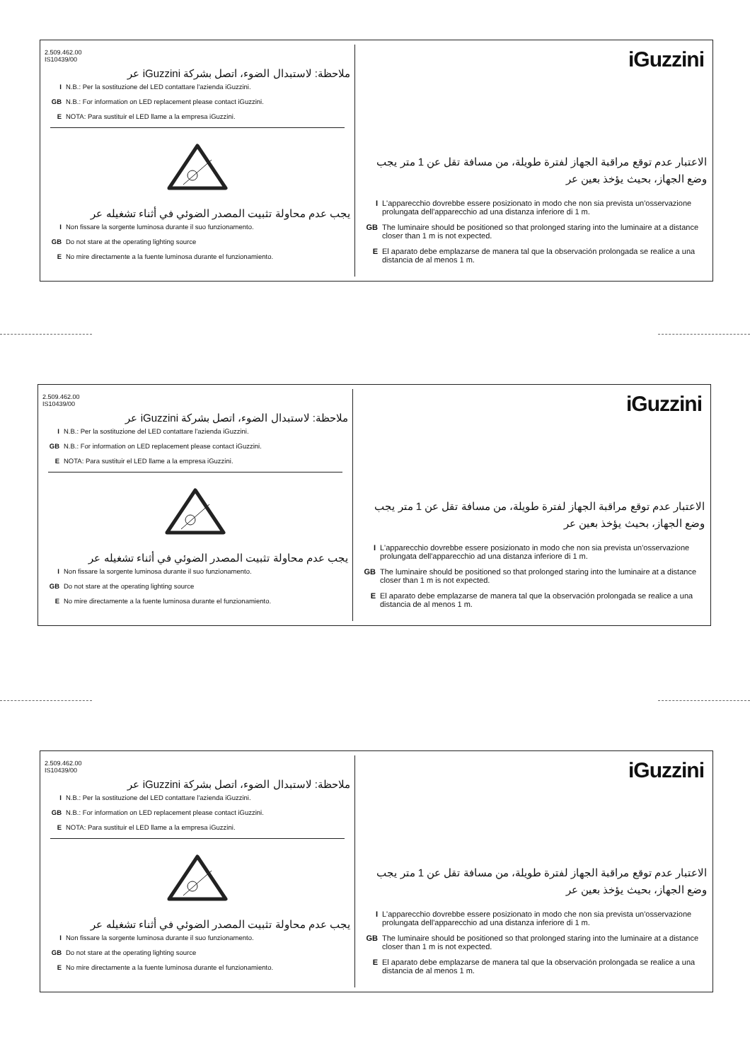2.509.462.00
IS10439/00
ملاحظة: لاستبدال الضوء، اتصل بشركة iGuzzini عر
I N.B.: Per la sostituzione del LED contattare l'azienda iGuzzini.
GB N.B.: For information on LED replacement please contact iGuzzini.
E NOTA: Para sustituir el LED llame a la empresa iGuzzini.
يجب عدم محاولة تثبيت المصدر الضوئي في أثناء تشغيله عر
I Non fissare la sorgente luminosa durante il suo funzionamento.
GB Do not stare at the operating lighting source
E No mire directamente a la fuente luminosa durante el funzionamiento.
iGuzzini
الاعتبار عدم توقع مراقبة الجهاز لفترة طويلة، من مسافة تقل عن 1 متر يجب وضع الجهاز، بحيث يؤخذ بعين عر
I L'apparecchio dovrebbe essere posizionato in modo che non sia prevista un'osservazione prolungata dell'apparecchio ad una distanza inferiore di 1 m.
GB The luminaire should be positioned so that prolonged staring into the luminaire at a distance closer than 1 m is not expected.
E El aparato debe emplazarse de manera tal que la observación prolongada se realice a una distancia de al menos 1 m.
2.509.462.00
IS10439/00
ملاحظة: لاستبدال الضوء، اتصل بشركة iGuzzini عر
I N.B.: Per la sostituzione del LED contattare l'azienda iGuzzini.
GB N.B.: For information on LED replacement please contact iGuzzini.
E NOTA: Para sustituir el LED llame a la empresa iGuzzini.
يجب عدم محاولة تثبيت المصدر الضوئي في أثناء تشغيله عر
I Non fissare la sorgente luminosa durante il suo funzionamento.
GB Do not stare at the operating lighting source
E No mire directamente a la fuente luminosa durante el funzionamiento.
iGuzzini
الاعتبار عدم توقع مراقبة الجهاز لفترة طويلة، من مسافة تقل عن 1 متر يجب وضع الجهاز، بحيث يؤخذ بعين عر
I L'apparecchio dovrebbe essere posizionato in modo che non sia prevista un'osservazione prolungata dell'apparecchio ad una distanza inferiore di 1 m.
GB The luminaire should be positioned so that prolonged staring into the luminaire at a distance closer than 1 m is not expected.
E El aparato debe emplazarse de manera tal que la observación prolongada se realice a una distancia de al menos 1 m.
2.509.462.00
IS10439/00
ملاحظة: لاستبدال الضوء، اتصل بشركة iGuzzini عر
I N.B.: Per la sostituzione del LED contattare l'azienda iGuzzini.
GB N.B.: For information on LED replacement please contact iGuzzini.
E NOTA: Para sustituir el LED llame a la empresa iGuzzini.
يجب عدم محاولة تثبيت المصدر الضوئي في أثناء تشغيله عر
I Non fissare la sorgente luminosa durante il suo funzionamento.
GB Do not stare at the operating lighting source
E No mire directamente a la fuente luminosa durante el funzionamiento.
iGuzzini
الاعتبار عدم توقع مراقبة الجهاز لفترة طويلة، من مسافة تقل عن 1 متر يجب وضع الجهاز، بحيث يؤخذ بعين عر
I L'apparecchio dovrebbe essere posizionato in modo che non sia prevista un'osservazione prolungata dell'apparecchio ad una distanza inferiore di 1 m.
GB The luminaire should be positioned so that prolonged staring into the luminaire at a distance closer than 1 m is not expected.
E El aparato debe emplazarse de manera tal que la observación prolongada se realice a una distancia de al menos 1 m.